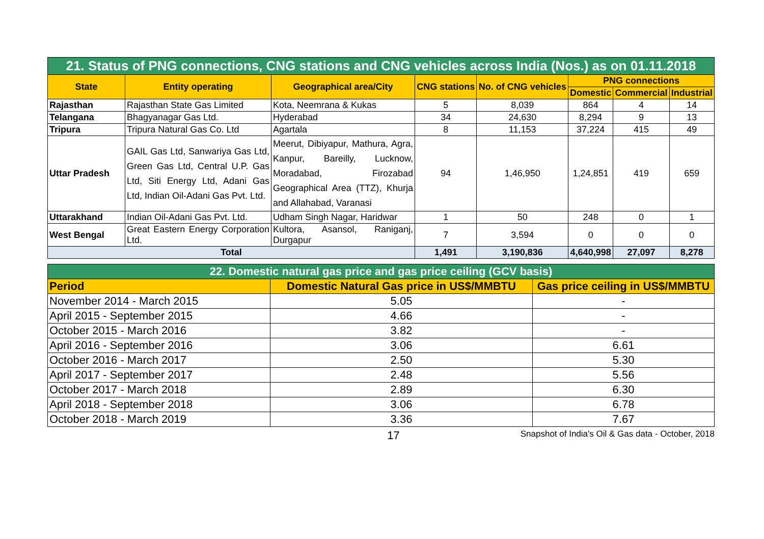| 21. Status of PNG connections, CNG stations and CNG vehicles across India (Nos.) as on 01.11.2018 | | | | | | | |
| State | Entity operating | Geographical area/City | CNG stations | No. of CNG vehicles | PNG connections | | |
| | | | | | Domestic | Commercial | Industrial |
| Rajasthan | Rajasthan State Gas Limited | Kota, Neemrana & Kukas | 5 | 8,039 | 864 | 4 | 14 |
| Telangana | Bhagyanagar Gas Ltd. | Hyderabad | 34 | 24,630 | 8,294 | 9 | 13 |
| Tripura | Tripura Natural Gas Co. Ltd | Agartala | 8 | 11,153 | 37,224 | 415 | 49 |
| Uttar Pradesh | GAIL Gas Ltd, Sanwariya Gas Ltd, Green Gas Ltd, Central U.P. Gas Ltd, Siti Energy Ltd, Adani Gas Ltd, Indian Oil-Adani Gas Pvt. Ltd. | Meerut, Dibiyapur, Mathura, Agra, Kanpur, Bareilly, Lucknow, Moradabad, Firozabad Geographical Area (TTZ), Khurja and Allahabad, Varanasi | 94 | 1,46,950 | 1,24,851 | 419 | 659 |
| Uttarakhand | Indian Oil-Adani Gas Pvt. Ltd. | Udham Singh Nagar, Haridwar | 1 | 50 | 248 | 0 | 1 |
| West Bengal | Great Eastern Energy Corporation Ltd. | Kultora, Asansol, Raniganj, Durgapur | 7 | 3,594 | 0 | 0 | 0 |
| Total | | | 1,491 | 3,190,836 | 4,640,998 | 27,097 | 8,278 |
| 22. Domestic natural gas price and gas price ceiling (GCV basis) | | |
| Period | Domestic Natural Gas price in US$/MMBTU | Gas price ceiling in US$/MMBTU |
| November 2014 - March 2015 | 5.05 | - |
| April 2015 - September 2015 | 4.66 | - |
| October 2015 - March 2016 | 3.82 | - |
| April 2016 - September 2016 | 3.06 | 6.61 |
| October 2016 - March 2017 | 2.50 | 5.30 |
| April 2017 - September 2017 | 2.48 | 5.56 |
| October 2017 - March 2018 | 2.89 | 6.30 |
| April 2018 - September 2018 | 3.06 | 6.78 |
| October 2018 - March 2019 | 3.36 | 7.67 |
17 Snapshot of India's Oil & Gas data - October, 2018